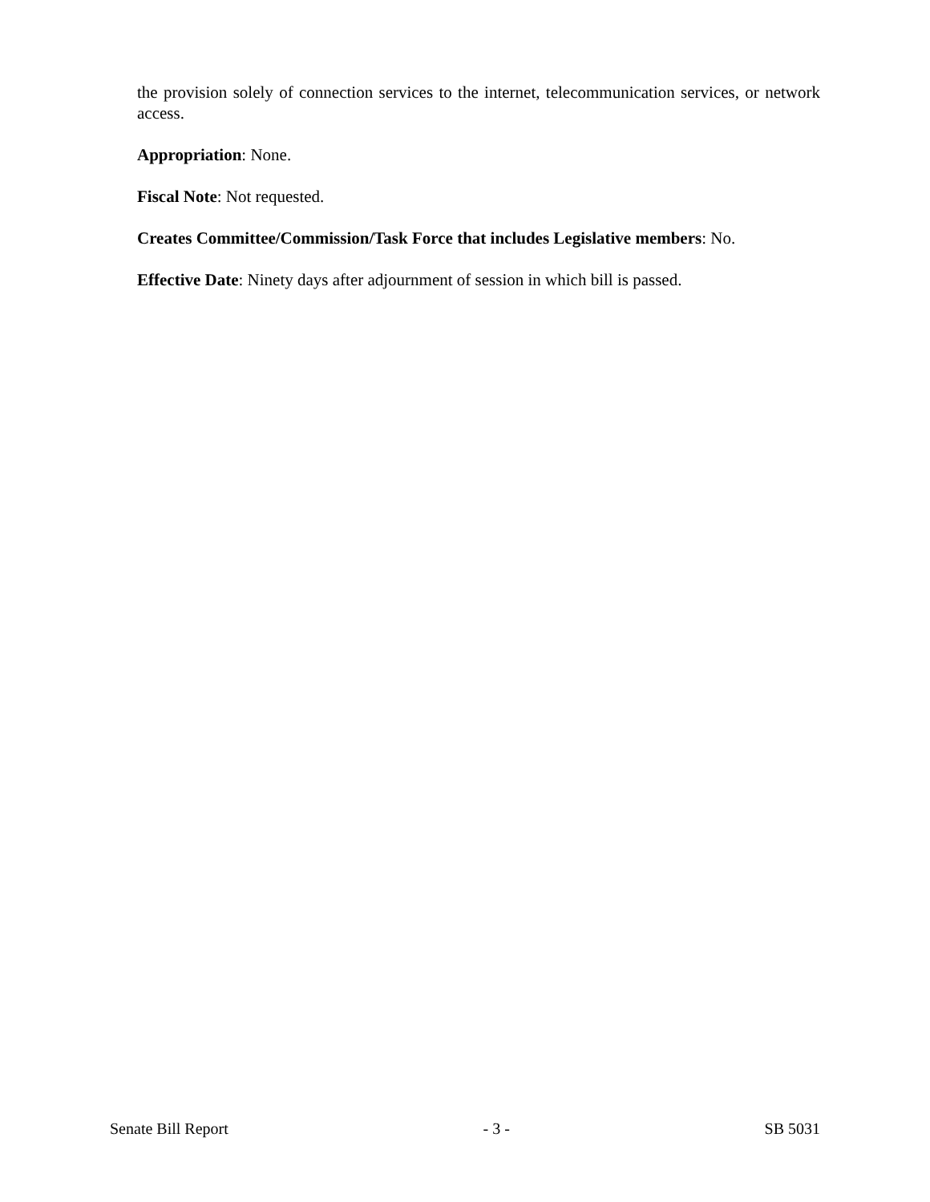the provision solely of connection services to the internet, telecommunication services, or network access.
Appropriation: None.
Fiscal Note: Not requested.
Creates Committee/Commission/Task Force that includes Legislative members: No.
Effective Date: Ninety days after adjournment of session in which bill is passed.
Senate Bill Report - 3 - SB 5031